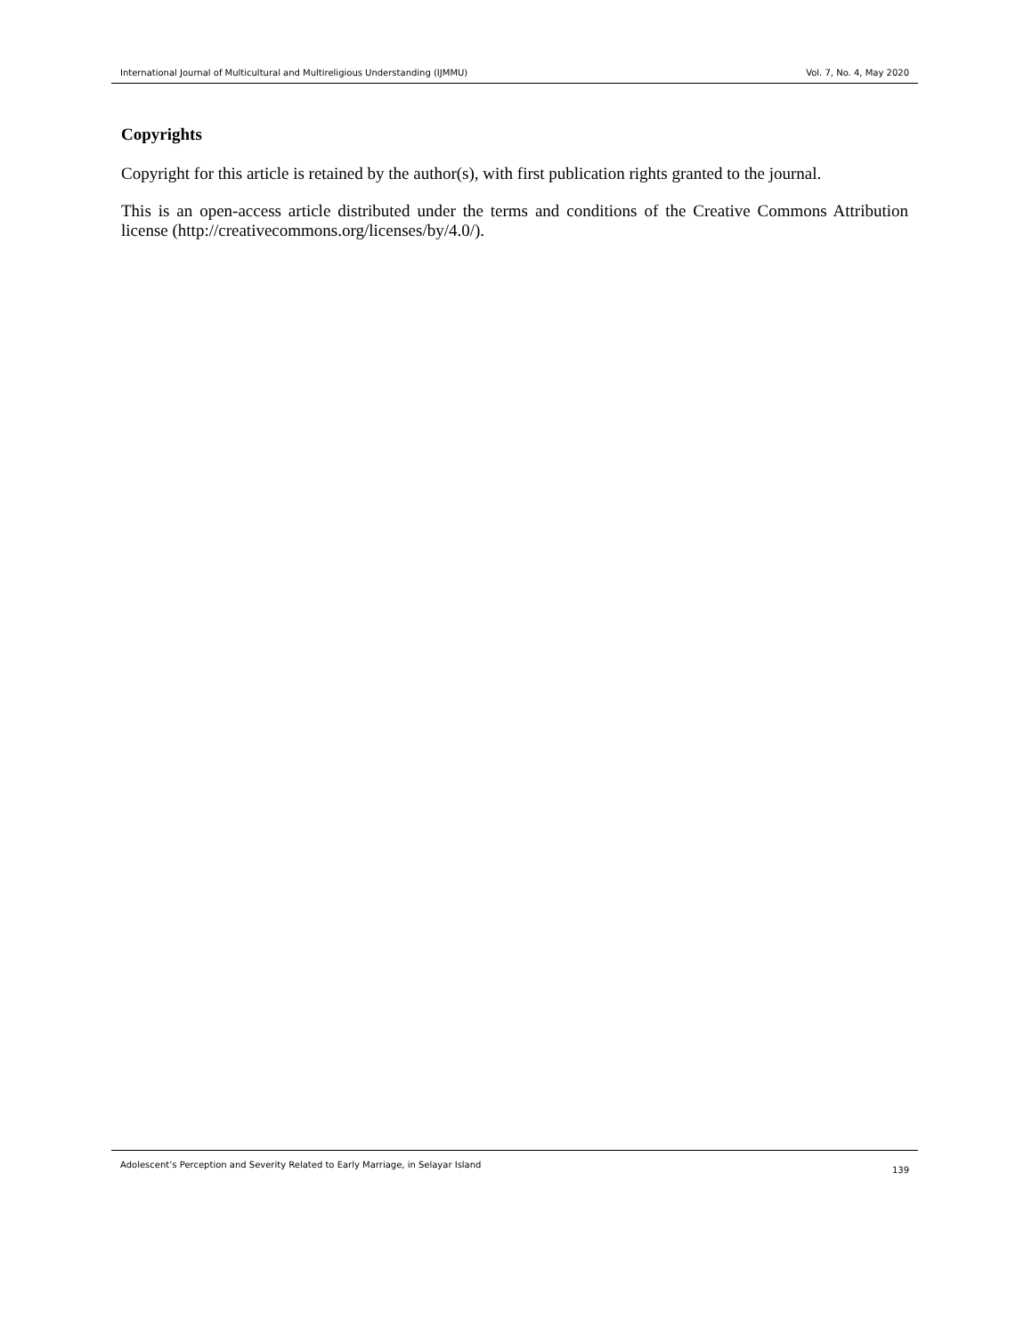International Journal of Multicultural and Multireligious Understanding (IJMMU) Vol. 7, No. 4, May 2020
Copyrights
Copyright for this article is retained by the author(s), with first publication rights granted to the journal.
This is an open-access article distributed under the terms and conditions of the Creative Commons Attribution license (http://creativecommons.org/licenses/by/4.0/).
Adolescent’s Perception and Severity Related to Early Marriage, in Selayar Island 139